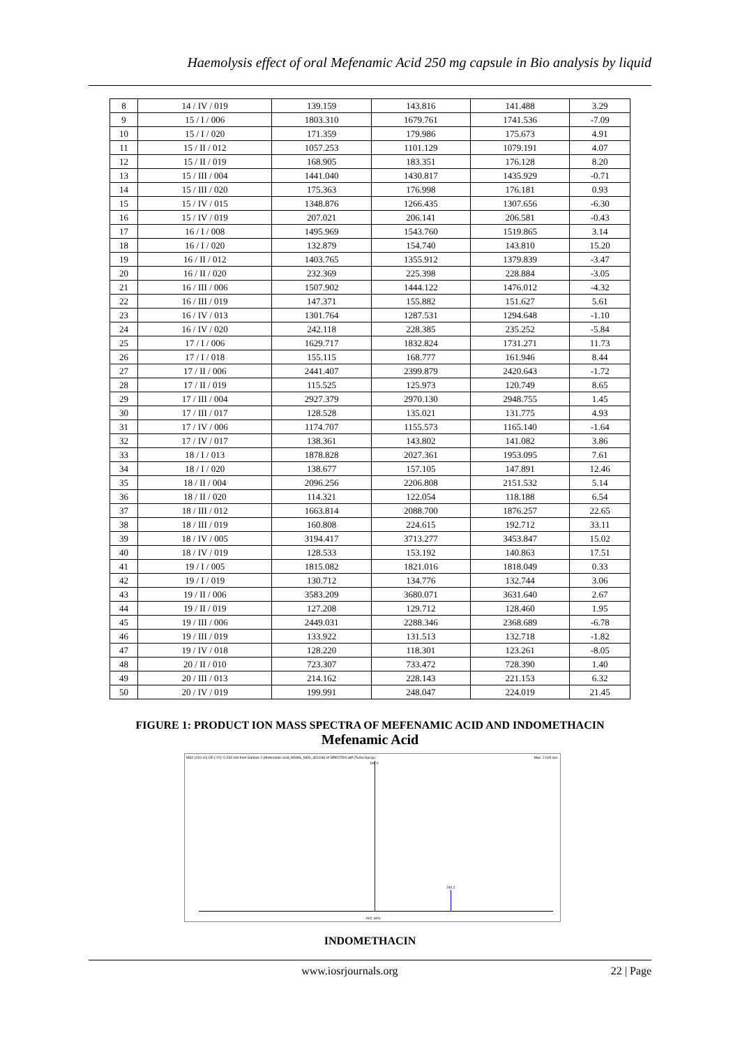Haemolysis effect of oral Mefenamic Acid 250 mg capsule in Bio analysis by liquid
| 8 | 14 / IV / 019 | 139.159 | 143.816 | 141.488 | 3.29 |
| 9 | 15 / I / 006 | 1803.310 | 1679.761 | 1741.536 | -7.09 |
| 10 | 15 / I / 020 | 171.359 | 179.986 | 175.673 | 4.91 |
| 11 | 15 / II / 012 | 1057.253 | 1101.129 | 1079.191 | 4.07 |
| 12 | 15 / II / 019 | 168.905 | 183.351 | 176.128 | 8.20 |
| 13 | 15 / III / 004 | 1441.040 | 1430.817 | 1435.929 | -0.71 |
| 14 | 15 / III / 020 | 175.363 | 176.998 | 176.181 | 0.93 |
| 15 | 15 / IV / 015 | 1348.876 | 1266.435 | 1307.656 | -6.30 |
| 16 | 15 / IV / 019 | 207.021 | 206.141 | 206.581 | -0.43 |
| 17 | 16 / I / 008 | 1495.969 | 1543.760 | 1519.865 | 3.14 |
| 18 | 16 / I / 020 | 132.879 | 154.740 | 143.810 | 15.20 |
| 19 | 16 / II / 012 | 1403.765 | 1355.912 | 1379.839 | -3.47 |
| 20 | 16 / II / 020 | 232.369 | 225.398 | 228.884 | -3.05 |
| 21 | 16 / III / 006 | 1507.902 | 1444.122 | 1476.012 | -4.32 |
| 22 | 16 / III / 019 | 147.371 | 155.882 | 151.627 | 5.61 |
| 23 | 16 / IV / 013 | 1301.764 | 1287.531 | 1294.648 | -1.10 |
| 24 | 16 / IV / 020 | 242.118 | 228.385 | 235.252 | -5.84 |
| 25 | 17 / I / 006 | 1629.717 | 1832.824 | 1731.271 | 11.73 |
| 26 | 17 / I / 018 | 155.115 | 168.777 | 161.946 | 8.44 |
| 27 | 17 / II / 006 | 2441.407 | 2399.879 | 2420.643 | -1.72 |
| 28 | 17 / II / 019 | 115.525 | 125.973 | 120.749 | 8.65 |
| 29 | 17 / III / 004 | 2927.379 | 2970.130 | 2948.755 | 1.45 |
| 30 | 17 / III / 017 | 128.528 | 135.021 | 131.775 | 4.93 |
| 31 | 17 / IV / 006 | 1174.707 | 1155.573 | 1165.140 | -1.64 |
| 32 | 17 / IV / 017 | 138.361 | 143.802 | 141.082 | 3.86 |
| 33 | 18 / I / 013 | 1878.828 | 2027.361 | 1953.095 | 7.61 |
| 34 | 18 / I / 020 | 138.677 | 157.105 | 147.891 | 12.46 |
| 35 | 18 / II / 004 | 2096.256 | 2206.808 | 2151.532 | 5.14 |
| 36 | 18 / II / 020 | 114.321 | 122.054 | 118.188 | 6.54 |
| 37 | 18 / III / 012 | 1663.814 | 2088.700 | 1876.257 | 22.65 |
| 38 | 18 / III / 019 | 160.808 | 224.615 | 192.712 | 33.11 |
| 39 | 18 / IV / 005 | 3194.417 | 3713.277 | 3453.847 | 15.02 |
| 40 | 18 / IV / 019 | 128.533 | 153.192 | 140.863 | 17.51 |
| 41 | 19 / I / 005 | 1815.082 | 1821.016 | 1818.049 | 0.33 |
| 42 | 19 / I / 019 | 130.712 | 134.776 | 132.744 | 3.06 |
| 43 | 19 / II / 006 | 3583.209 | 3680.071 | 3631.640 | 2.67 |
| 44 | 19 / II / 019 | 127.208 | 129.712 | 128.460 | 1.95 |
| 45 | 19 / III / 006 | 2449.031 | 2288.346 | 2368.689 | -6.78 |
| 46 | 19 / III / 019 | 133.922 | 131.513 | 132.718 | -1.82 |
| 47 | 19 / IV / 018 | 128.220 | 118.301 | 123.261 | -8.05 |
| 48 | 20 / II / 010 | 723.307 | 733.472 | 728.390 | 1.40 |
| 49 | 20 / III / 013 | 214.162 | 228.143 | 221.153 | 6.32 |
| 50 | 20 / IV / 019 | 199.991 | 248.047 | 224.019 | 21.45 |
FIGURE 1: PRODUCT ION MASS SPECTRA OF MEFENAMIC ACID AND INDOMETHACIN
Mefenamic Acid
MS2 (240.10) CE (-22): 0.234 min from Sample 2 (Mefenamic acid_MSMS_NEG_301108) of SPECTRA.wiff (Turbo Spray) Max. 2.0e5 cps.
196.0
240.2
m/z, amu
INDOMETHACIN
www.iosrjournals.org 22 | Page